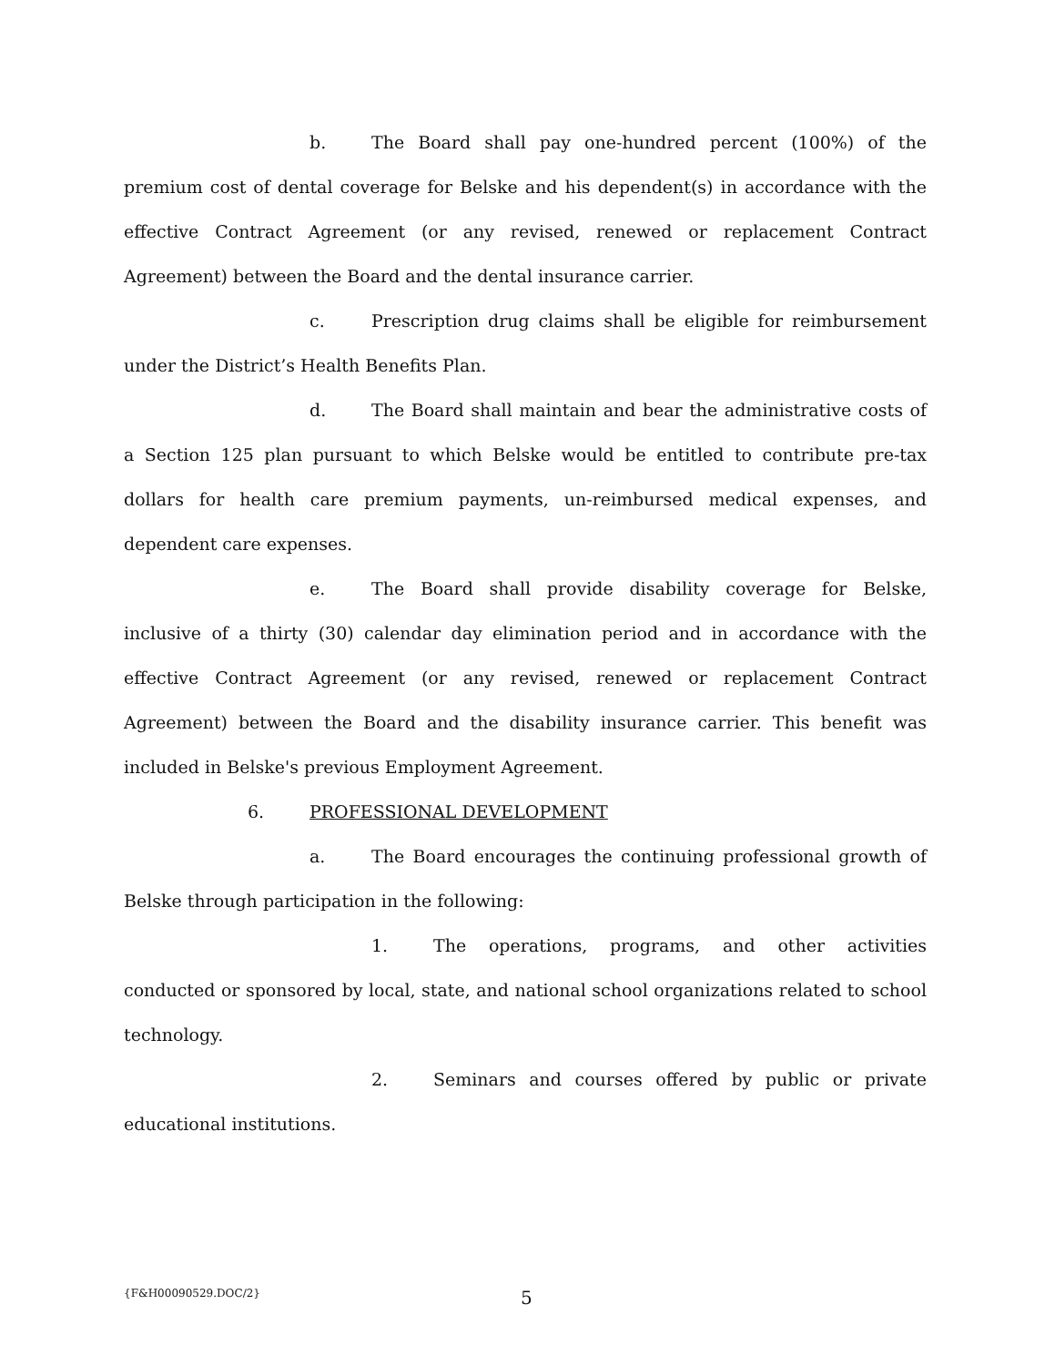b. The Board shall pay one-hundred percent (100%) of the premium cost of dental coverage for Belske and his dependent(s) in accordance with the effective Contract Agreement (or any revised, renewed or replacement Contract Agreement) between the Board and the dental insurance carrier.
c. Prescription drug claims shall be eligible for reimbursement under the District’s Health Benefits Plan.
d. The Board shall maintain and bear the administrative costs of a Section 125 plan pursuant to which Belske would be entitled to contribute pre-tax dollars for health care premium payments, un-reimbursed medical expenses, and dependent care expenses.
e. The Board shall provide disability coverage for Belske, inclusive of a thirty (30) calendar day elimination period and in accordance with the effective Contract Agreement (or any revised, renewed or replacement Contract Agreement) between the Board and the disability insurance carrier. This benefit was included in Belske's previous Employment Agreement.
6. PROFESSIONAL DEVELOPMENT
a. The Board encourages the continuing professional growth of Belske through participation in the following:
1. The operations, programs, and other activities conducted or sponsored by local, state, and national school organizations related to school technology.
2. Seminars and courses offered by public or private educational institutions.
{F&H00090529.DOC/2} 5